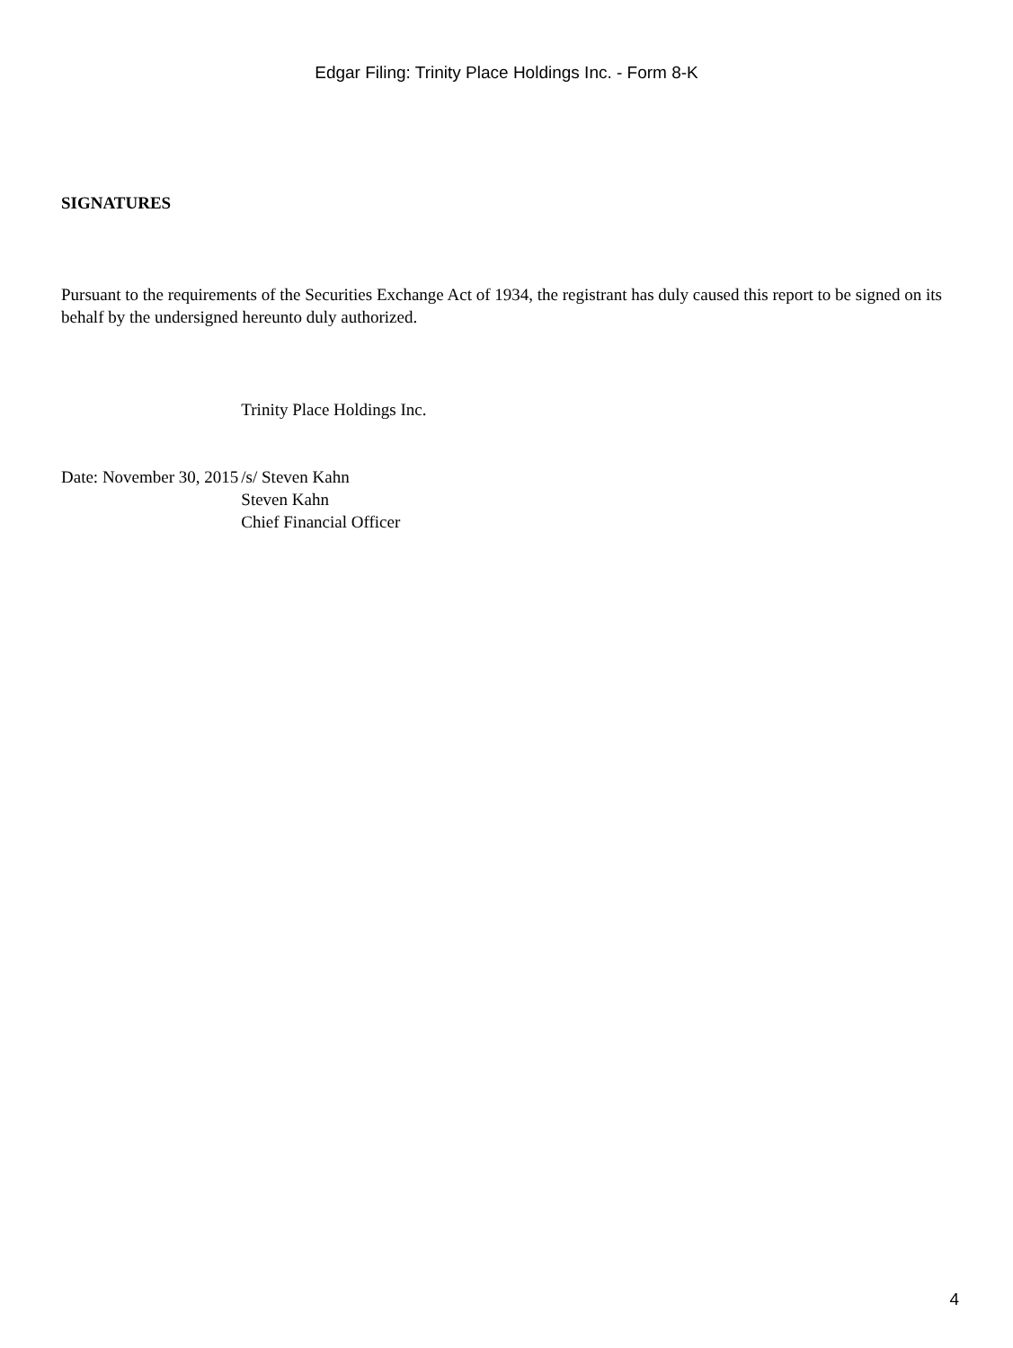Edgar Filing: Trinity Place Holdings Inc. - Form 8-K
SIGNATURES
Pursuant to the requirements of the Securities Exchange Act of 1934, the registrant has duly caused this report to be signed on its behalf by the undersigned hereunto duly authorized.
| | Trinity Place Holdings Inc. |
| Date: November 30, 2015 | /s/ Steven Kahn Steven Kahn Chief Financial Officer |
4